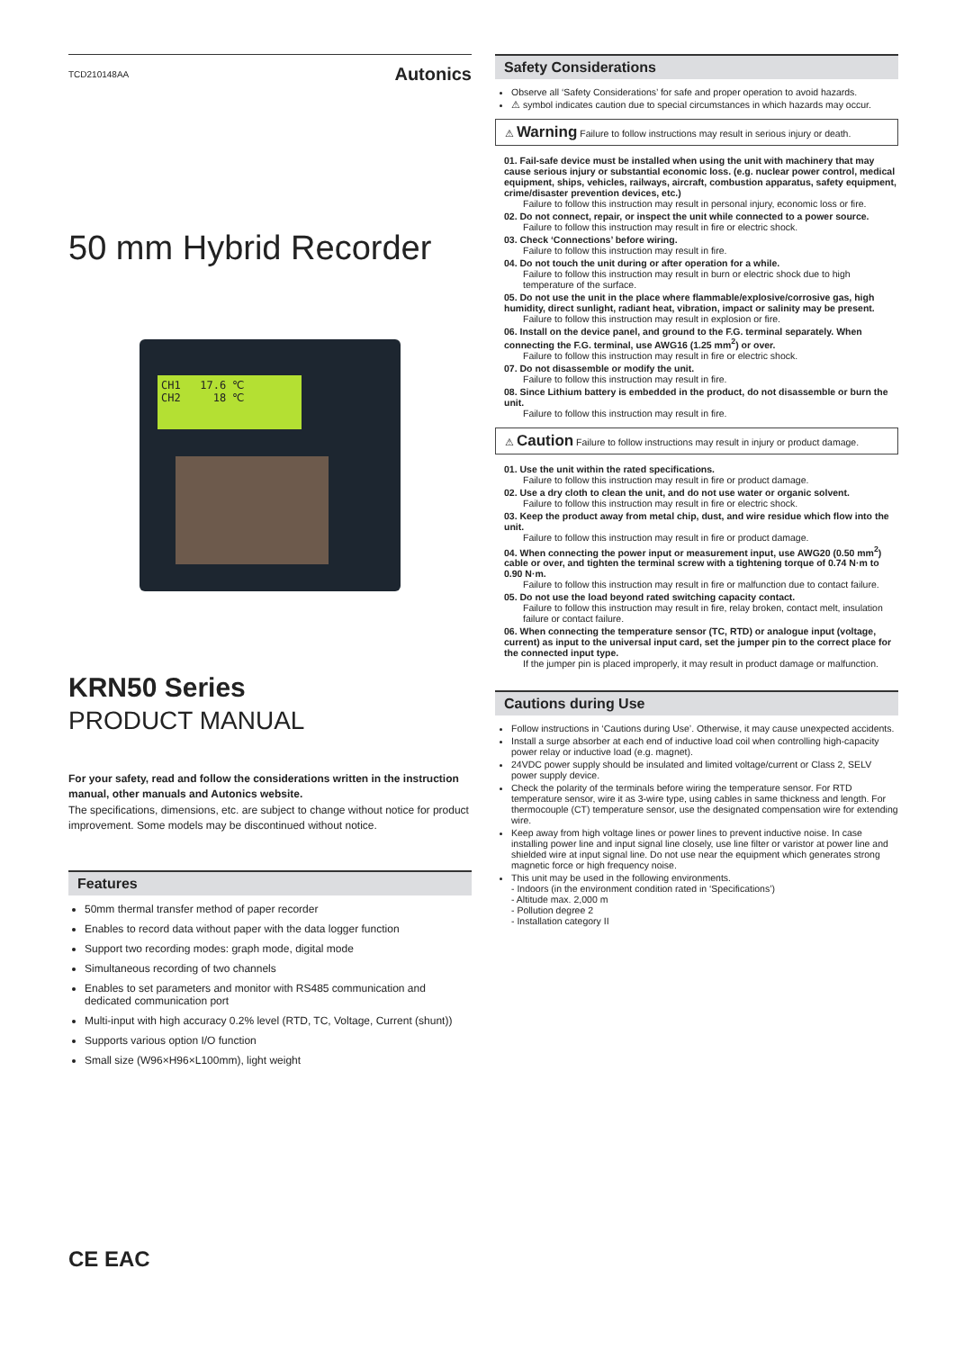TCD210148AA Autonics
50 mm Hybrid Recorder
CH1 17.6 ℃
CH2 18 ℃
KRN50 Series
PRODUCT MANUAL
For your safety, read and follow the considerations written in the instruction manual, other manuals and Autonics website.
The specifications, dimensions, etc. are subject to change without notice for product improvement. Some models may be discontinued without notice.
Features
50mm thermal transfer method of paper recorder
Enables to record data without paper with the data logger function
Support two recording modes: graph mode, digital mode
Simultaneous recording of two channels
Enables to set parameters and monitor with RS485 communication and dedicated communication port
Multi-input with high accuracy 0.2% level (RTD, TC, Voltage, Current (shunt))
Supports various option I/O function
Small size (W96×H96×L100mm), light weight
CE EAC
Safety Considerations
Observe all ‘Safety Considerations’ for safe and proper operation to avoid hazards.
⚠ symbol indicates caution due to special circumstances in which hazards may occur.
⚠ Warning Failure to follow instructions may result in serious injury or death.
01. Fail-safe device must be installed when using the unit with machinery that may cause serious injury or substantial economic loss. (e.g. nuclear power control, medical equipment, ships, vehicles, railways, aircraft, combustion apparatus, safety equipment, crime/disaster prevention devices, etc.)
Failure to follow this instruction may result in personal injury, economic loss or fire.
02. Do not connect, repair, or inspect the unit while connected to a power source.
Failure to follow this instruction may result in fire or electric shock.
03. Check ‘Connections’ before wiring.
Failure to follow this instruction may result in fire.
04. Do not touch the unit during or after operation for a while.
Failure to follow this instruction may result in burn or electric shock due to high temperature of the surface.
05. Do not use the unit in the place where flammable/explosive/corrosive gas, high humidity, direct sunlight, radiant heat, vibration, impact or salinity may be present.
Failure to follow this instruction may result in explosion or fire.
06. Install on the device panel, and ground to the F.G. terminal separately. When connecting the F.G. terminal, use AWG16 (1.25 mm<sup>2</sup>) or over.
Failure to follow this instruction may result in fire or electric shock.
07. Do not disassemble or modify the unit.
Failure to follow this instruction may result in fire.
08. Since Lithium battery is embedded in the product, do not disassemble or burn the unit.
Failure to follow this instruction may result in fire.
⚠ Caution Failure to follow instructions may result in injury or product damage.
01. Use the unit within the rated specifications.
Failure to follow this instruction may result in fire or product damage.
02. Use a dry cloth to clean the unit, and do not use water or organic solvent.
Failure to follow this instruction may result in fire or electric shock.
03. Keep the product away from metal chip, dust, and wire residue which flow into the unit.
Failure to follow this instruction may result in fire or product damage.
04. When connecting the power input or measurement input, use AWG20 (0.50 mm<sup>2</sup>) cable or over, and tighten the terminal screw with a tightening torque of 0.74 N·m to 0.90 N·m.
Failure to follow this instruction may result in fire or malfunction due to contact failure.
05. Do not use the load beyond rated switching capacity contact.
Failure to follow this instruction may result in fire, relay broken, contact melt, insulation failure or contact failure.
06. When connecting the temperature sensor (TC, RTD) or analogue input (voltage, current) as input to the universal input card, set the jumper pin to the correct place for the connected input type.
If the jumper pin is placed improperly, it may result in product damage or malfunction.
Cautions during Use
Follow instructions in ‘Cautions during Use’. Otherwise, it may cause unexpected accidents.
Install a surge absorber at each end of inductive load coil when controlling high-capacity power relay or inductive load (e.g. magnet).
24VDC power supply should be insulated and limited voltage/current or Class 2, SELV power supply device.
Check the polarity of the terminals before wiring the temperature sensor. For RTD temperature sensor, wire it as 3-wire type, using cables in same thickness and length. For thermocouple (CT) temperature sensor, use the designated compensation wire for extending wire.
Keep away from high voltage lines or power lines to prevent inductive noise. In case installing power line and input signal line closely, use line filter or varistor at power line and shielded wire at input signal line. Do not use near the equipment which generates strong magnetic force or high frequency noise.
This unit may be used in the following environments.
- Indoors (in the environment condition rated in ‘Specifications’)
- Altitude max. 2,000 m
- Pollution degree 2
- Installation category II